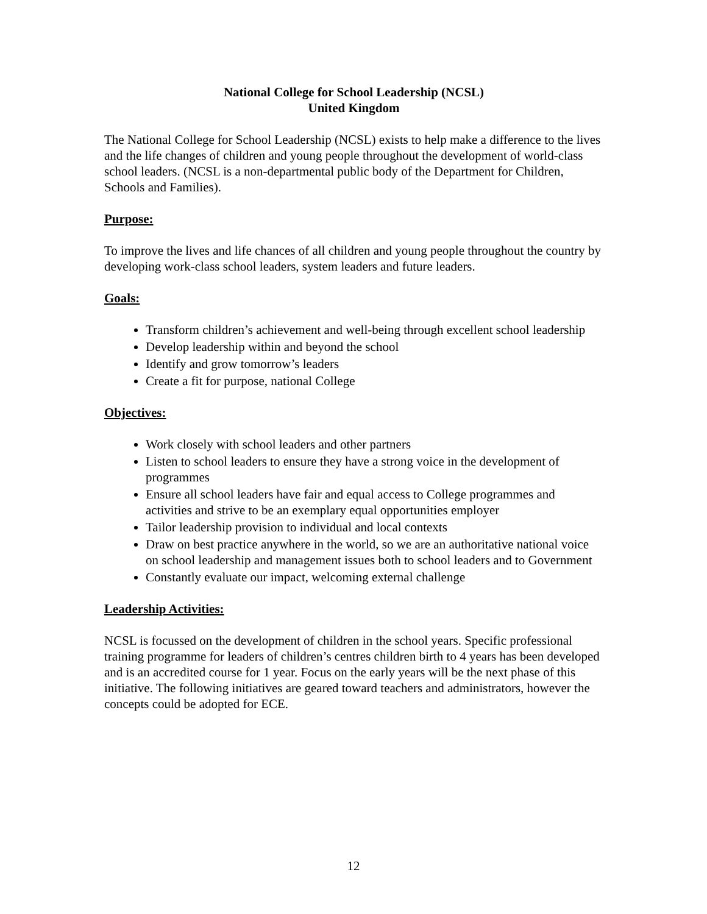National College for School Leadership (NCSL)
United Kingdom
The National College for School Leadership (NCSL) exists to help make a difference to the lives and the life changes of children and young people throughout the development of world-class school leaders. (NCSL is a non-departmental public body of the Department for Children, Schools and Families).
Purpose:
To improve the lives and life chances of all children and young people throughout the country by developing work-class school leaders, system leaders and future leaders.
Goals:
Transform children’s achievement and well-being through excellent school leadership
Develop leadership within and beyond the school
Identify and grow tomorrow’s leaders
Create a fit for purpose, national College
Objectives:
Work closely with school leaders and other partners
Listen to school leaders to ensure they have a strong voice in the development of programmes
Ensure all school leaders have fair and equal access to College programmes and activities and strive to be an exemplary equal opportunities employer
Tailor leadership provision to individual and local contexts
Draw on best practice anywhere in the world, so we are an authoritative national voice on school leadership and management issues both to school leaders and to Government
Constantly evaluate our impact, welcoming external challenge
Leadership Activities:
NCSL is focussed on the development of children in the school years. Specific professional training programme for leaders of children’s centres children birth to 4 years has been developed and is an accredited course for 1 year. Focus on the early years will be the next phase of this initiative. The following initiatives are geared toward teachers and administrators, however the concepts could be adopted for ECE.
12